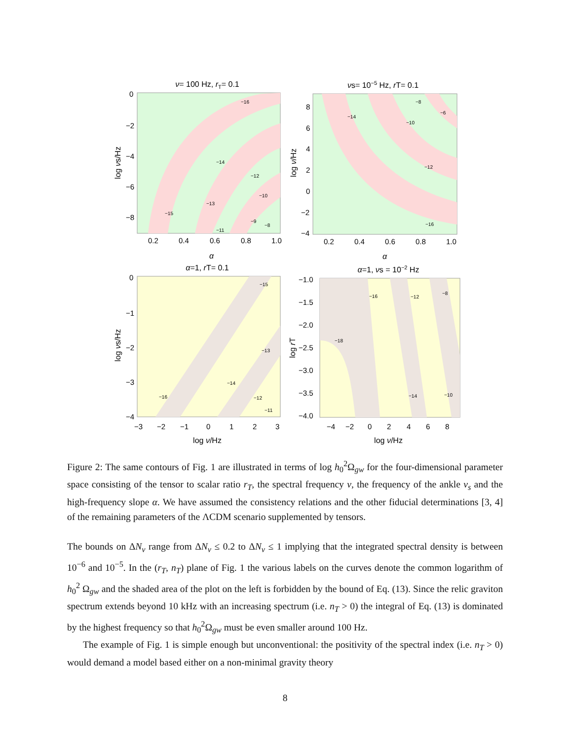ν= 100 Hz, rT= 0.1
0
−2
−4
−6
−8
0.2
0.4
0.6
0.8
1.0
α
log νs/Hz
−16
−14
−12
−10
−13
−15
−9
−8
−11
νs= 10−5 Hz, rT= 0.1
8
6
4
2
0
−2
−4
0.2
0.4
0.6
0.8
1.0
α
log ν/Hz
−8
−6
−14
−10
−12
−16
α=1, rT= 0.1
0
−1
−2
−3
−4
−3
−2
−1
0
1
2
3
log ν/Hz
log νs/Hz
−15
−13
−14
−16
−12
−11
α=1, νs = 10−2 Hz
−1.0
−1.5
−2.0
−2.5
−3.0
−3.5
−4.0
−4
−2
0
2
4
6
8
log ν/Hz
log rT
−16
−12
−8
−18
−14
−10
Figure 2: The same contours of Fig. 1 are illustrated in terms of log h<sub>0</sub><sup>2</sup>Ω<sub>gw</sub> for the four-dimensional parameter space consisting of the tensor to scalar ratio r<sub>T</sub>, the spectral frequency ν, the frequency of the ankle ν<sub>s</sub> and the high-frequency slope α. We have assumed the consistency relations and the other fiducial determinations [3, 4] of the remaining parameters of the ΛCDM scenario supplemented by tensors.
The bounds on ΔN<sub>ν</sub> range from ΔN<sub>ν</sub> ≤ 0.2 to ΔN<sub>ν</sub> ≤ 1 implying that the integrated spectral density is between 10<sup>−6</sup> and 10<sup>−5</sup>. In the (r<sub>T</sub>, n<sub>T</sub>) plane of Fig. 1 the various labels on the curves denote the common logarithm of h<sub>0</sub><sup>2</sup> Ω<sub>gw</sub> and the shaded area of the plot on the left is forbidden by the bound of Eq. (13). Since the relic graviton spectrum extends beyond 10 kHz with an increasing spectrum (i.e. n<sub>T</sub> > 0) the integral of Eq. (13) is dominated by the highest frequency so that h<sub>0</sub><sup>2</sup>Ω<sub>gw</sub> must be even smaller around 100 Hz.
The example of Fig. 1 is simple enough but unconventional: the positivity of the spectral index (i.e. n<sub>T</sub> > 0) would demand a model based either on a non-minimal gravity theory
8